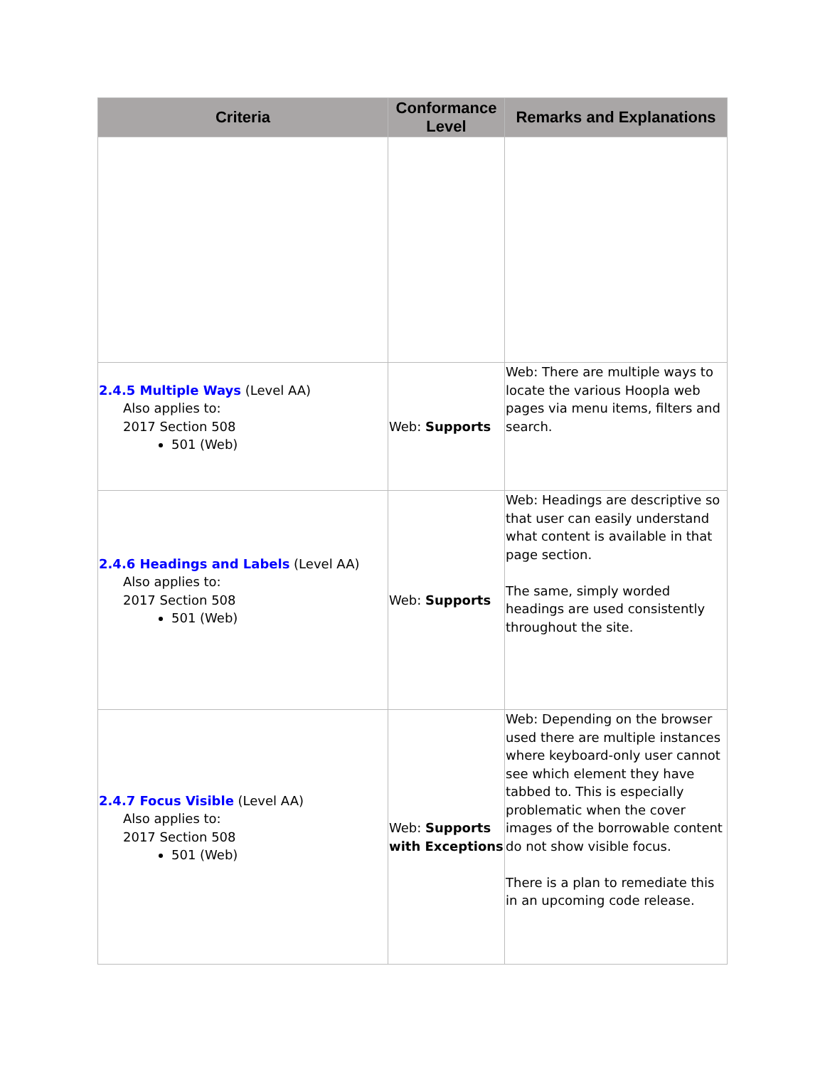| Criteria | Conformance Level | Remarks and Explanations |
| --- | --- | --- |
| 2.4.5 Multiple Ways (Level AA) Also applies to: 2017 Section 508 501 (Web) | Web: Supports | Web: There are multiple ways to locate the various Hoopla web pages via menu items, filters and search. |
| 2.4.6 Headings and Labels (Level AA) Also applies to: 2017 Section 508 501 (Web) | Web: Supports | Web: Headings are descriptive so that user can easily understand what content is available in that page section. The same, simply worded headings are used consistently throughout the site. |
| 2.4.7 Focus Visible (Level AA) Also applies to: 2017 Section 508 501 (Web) | Web: Supports with Exceptions | Web: Depending on the browser used there are multiple instances where keyboard-only user cannot see which element they have tabbed to. This is especially problematic when the cover images of the borrowable content do not show visible focus. There is a plan to remediate this in an upcoming code release. |